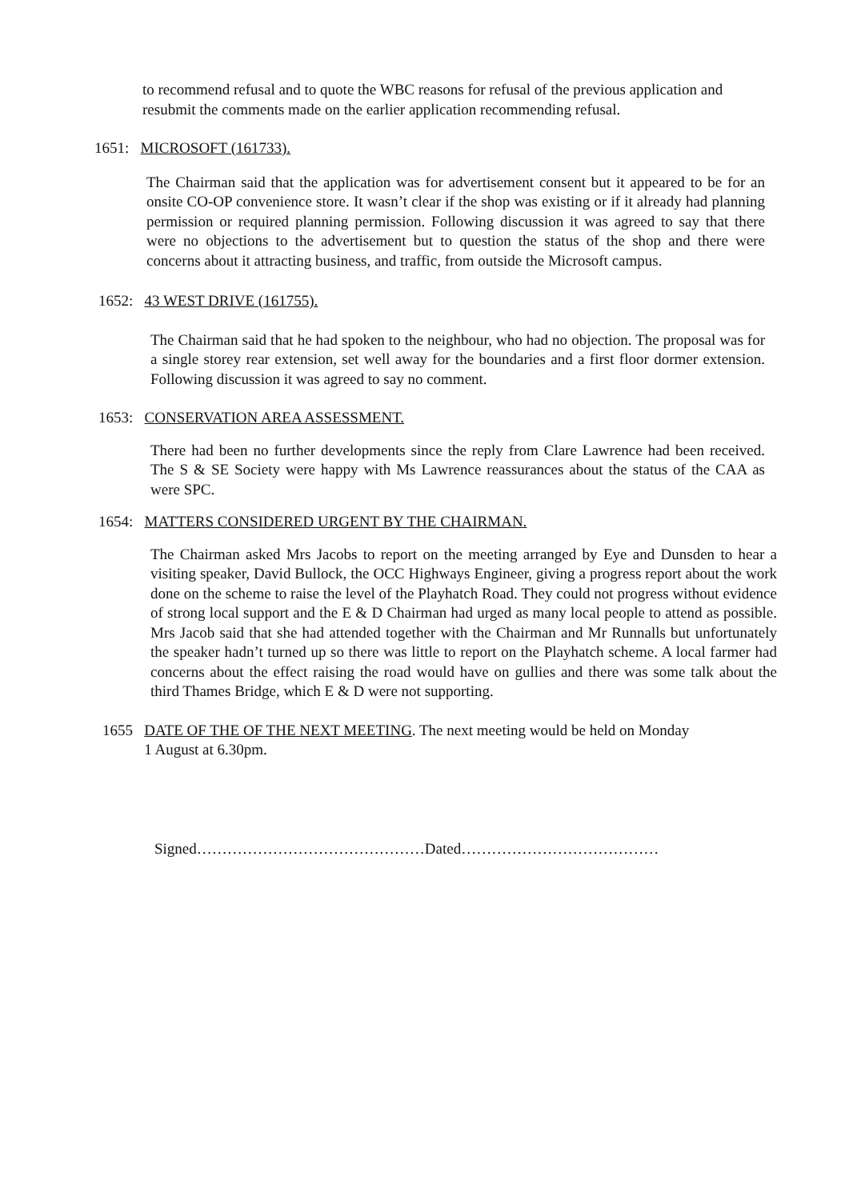to recommend refusal and to quote the WBC reasons for refusal of the previous application and resubmit the comments made on the earlier application recommending refusal.
1651: MICROSOFT (161733).
The Chairman said that the application was for advertisement consent but it appeared to be for an onsite CO-OP convenience store. It wasn’t clear if the shop was existing or if it already had planning permission or required planning permission. Following discussion it was agreed to say that there were no objections to the advertisement but to question the status of the shop and there were concerns about it attracting business, and traffic, from outside the Microsoft campus.
1652: 43 WEST DRIVE (161755).
The Chairman said that he had spoken to the neighbour, who had no objection. The proposal was for a single storey rear extension, set well away for the boundaries and a first floor dormer extension. Following discussion it was agreed to say no comment.
1653: CONSERVATION AREA ASSESSMENT.
There had been no further developments since the reply from Clare Lawrence had been received. The S & SE Society were happy with Ms Lawrence reassurances about the status of the CAA as were SPC.
1654: MATTERS CONSIDERED URGENT BY THE CHAIRMAN.
The Chairman asked Mrs Jacobs to report on the meeting arranged by Eye and Dunsden to hear a visiting speaker, David Bullock, the OCC Highways Engineer, giving a progress report about the work done on the scheme to raise the level of the Playhatch Road. They could not progress without evidence of strong local support and the E & D Chairman had urged as many local people to attend as possible. Mrs Jacob said that she had attended together with the Chairman and Mr Runnalls but unfortunately the speaker hadn’t turned up so there was little to report on the Playhatch scheme. A local farmer had concerns about the effect raising the road would have on gullies and there was some talk about the third Thames Bridge, which E & D were not supporting.
1655 DATE OF THE OF THE NEXT MEETING. The next meeting would be held on Monday
1 August at 6.30pm.
Signed………………………………………Dated…………………………………